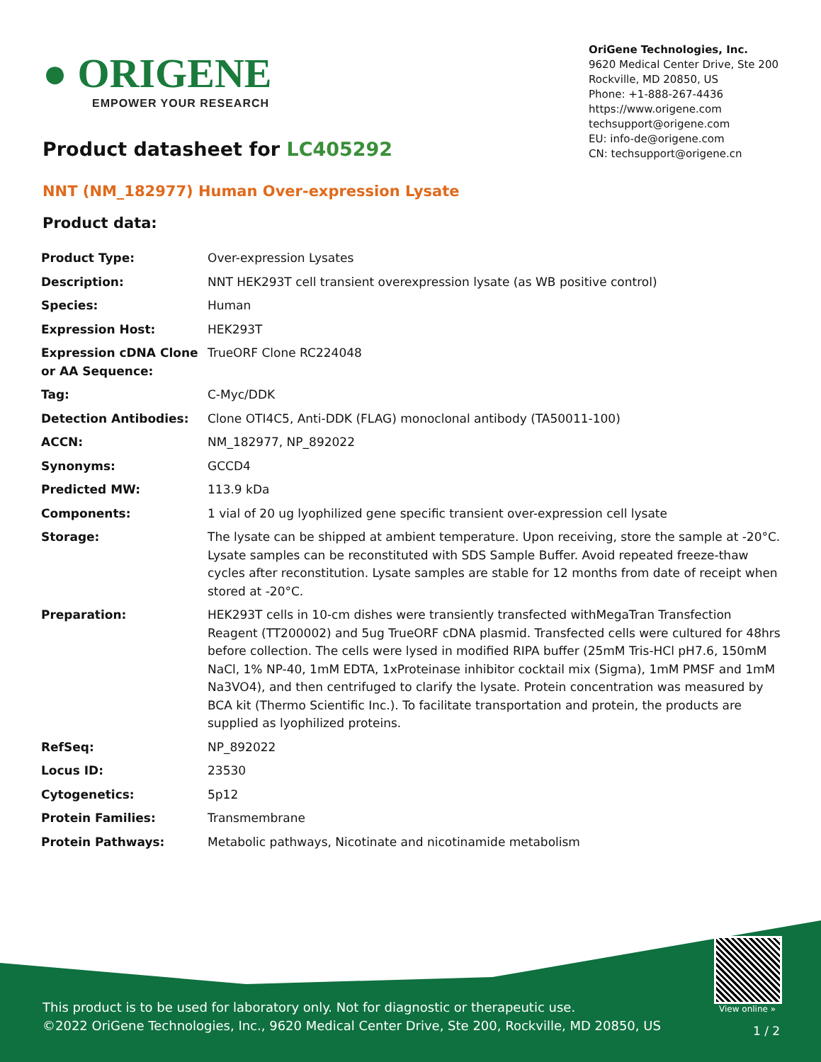● ORIGENE
EMPOWER YOUR RESEARCH
OriGene Technologies, Inc.
9620 Medical Center Drive, Ste 200
Rockville, MD 20850, US
Phone: +1-888-267-4436
https://www.origene.com
techsupport@origene.com
EU: info-de@origene.com
CN: techsupport@origene.cn
Product datasheet for LC405292
NNT (NM_182977) Human Over-expression Lysate
Product data:
| Product Type: | Over-expression Lysates |
| Description: | NNT HEK293T cell transient overexpression lysate (as WB positive control) |
| Species: | Human |
| Expression Host: | HEK293T |
| Expression cDNA Clone or AA Sequence: | TrueORF Clone RC224048 |
| Tag: | C-Myc/DDK |
| Detection Antibodies: | Clone OTI4C5, Anti-DDK (FLAG) monoclonal antibody (TA50011-100) |
| ACCN: | NM_182977 , NP_892022 |
| Synonyms: | GCCD4 |
| Predicted MW: | 113.9 kDa |
| Components: | 1 vial of 20 ug lyophilized gene specific transient over-expression cell lysate |
| Storage: | The lysate can be shipped at ambient temperature. Upon receiving, store the sample at -20°C. Lysate samples can be reconstituted with SDS Sample Buffer. Avoid repeated freeze-thaw cycles after reconstitution. Lysate samples are stable for 12 months from date of receipt when stored at -20°C. |
| Preparation: | HEK293T cells in 10-cm dishes were transiently transfected with MegaTran Transfection Reagent (TT200002) and 5ug TrueORF cDNA plasmid. Transfected cells were cultured for 48hrs before collection. The cells were lysed in modified RIPA buffer (25mM Tris-HCl pH7.6, 150mM NaCl, 1% NP-40, 1mM EDTA, 1xProteinase inhibitor cocktail mix (Sigma), 1mM PMSF and 1mM Na3VO4), and then centrifuged to clarify the lysate. Protein concentration was measured by BCA kit (Thermo Scientific Inc.). To facilitate transportation and protein, the products are supplied as lyophilized proteins. |
| RefSeq: | NP_892022 |
| Locus ID: | 23530 |
| Cytogenetics: | 5p12 |
| Protein Families: | Transmembrane |
| Protein Pathways: | Metabolic pathways, Nicotinate and nicotinamide metabolism |
View online »
This product is to be used for laboratory only. Not for diagnostic or therapeutic use.
©2022 OriGene Technologies, Inc., 9620 Medical Center Drive, Ste 200, Rockville, MD 20850, US
1 / 2